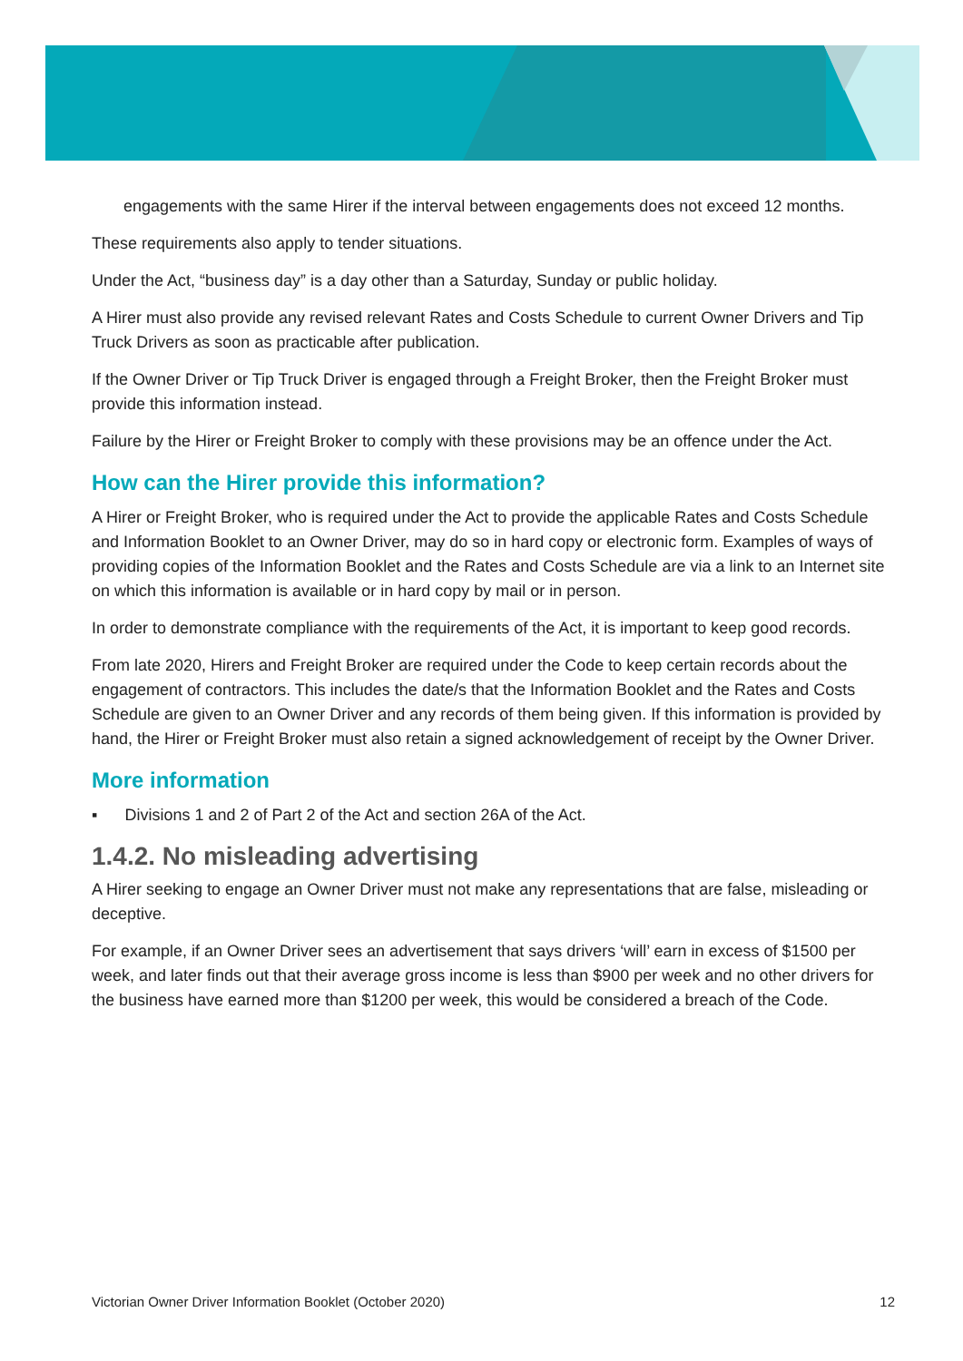engagements with the same Hirer if the interval between engagements does not exceed 12 months.
These requirements also apply to tender situations.
Under the Act, “business day” is a day other than a Saturday, Sunday or public holiday.
A Hirer must also provide any revised relevant Rates and Costs Schedule to current Owner Drivers and Tip Truck Drivers as soon as practicable after publication.
If the Owner Driver or Tip Truck Driver is engaged through a Freight Broker, then the Freight Broker must provide this information instead.
Failure by the Hirer or Freight Broker to comply with these provisions may be an offence under the Act.
How can the Hirer provide this information?
A Hirer or Freight Broker, who is required under the Act to provide the applicable Rates and Costs Schedule and Information Booklet to an Owner Driver, may do so in hard copy or electronic form. Examples of ways of providing copies of the Information Booklet and the Rates and Costs Schedule are via a link to an Internet site on which this information is available or in hard copy by mail or in person.
In order to demonstrate compliance with the requirements of the Act, it is important to keep good records.
From late 2020, Hirers and Freight Broker are required under the Code to keep certain records about the engagement of contractors. This includes the date/s that the Information Booklet and the Rates and Costs Schedule are given to an Owner Driver and any records of them being given. If this information is provided by hand, the Hirer or Freight Broker must also retain a signed acknowledgement of receipt by the Owner Driver.
More information
▪ Divisions 1 and 2 of Part 2 of the Act and section 26A of the Act.
1.4.2. No misleading advertising
A Hirer seeking to engage an Owner Driver must not make any representations that are false, misleading or deceptive.
For example, if an Owner Driver sees an advertisement that says drivers ‘will’ earn in excess of $1500 per week, and later finds out that their average gross income is less than $900 per week and no other drivers for the business have earned more than $1200 per week, this would be considered a breach of the Code.
Victorian Owner Driver Information Booklet (October 2020) 12